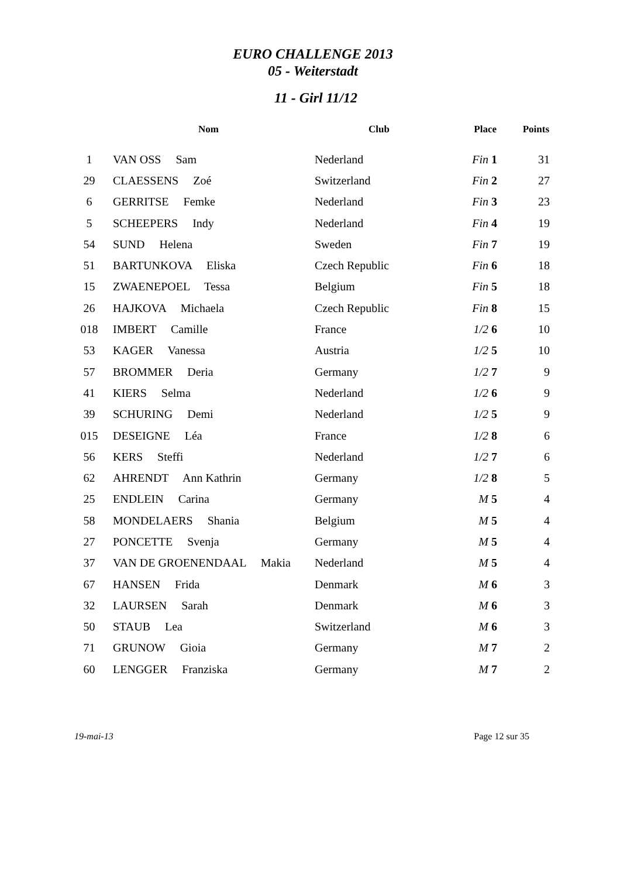EURO CHALLENGE 2013
05 - Weiterstadt
11 - Girl 11/12
| | Nom | Club | Place | Points |
| --- | --- | --- | --- | --- |
| 1 | VAN OSS Sam | Nederland | Fin 1 | 31 |
| 29 | CLAESSENS Zoé | Switzerland | Fin 2 | 27 |
| 6 | GERRITSE Femke | Nederland | Fin 3 | 23 |
| 5 | SCHEEPERS Indy | Nederland | Fin 4 | 19 |
| 54 | SUND Helena | Sweden | Fin 7 | 19 |
| 51 | BARTUNKOVA Eliska | Czech Republic | Fin 6 | 18 |
| 15 | ZWAENEPOEL Tessa | Belgium | Fin 5 | 18 |
| 26 | HAJKOVA Michaela | Czech Republic | Fin 8 | 15 |
| 018 | IMBERT Camille | France | 1/2 6 | 10 |
| 53 | KAGER Vanessa | Austria | 1/2 5 | 10 |
| 57 | BROMMER Deria | Germany | 1/2 7 | 9 |
| 41 | KIERS Selma | Nederland | 1/2 6 | 9 |
| 39 | SCHURING Demi | Nederland | 1/2 5 | 9 |
| 015 | DESEIGNE Léa | France | 1/2 8 | 6 |
| 56 | KERS Steffi | Nederland | 1/2 7 | 6 |
| 62 | AHRENDT Ann Kathrin | Germany | 1/2 8 | 5 |
| 25 | ENDLEIN Carina | Germany | M 5 | 4 |
| 58 | MONDELAERS Shania | Belgium | M 5 | 4 |
| 27 | PONCETTE Svenja | Germany | M 5 | 4 |
| 37 | VAN DE GROENENDAAL Makia | Nederland | M 5 | 4 |
| 67 | HANSEN Frida | Denmark | M 6 | 3 |
| 32 | LAURSEN Sarah | Denmark | M 6 | 3 |
| 50 | STAUB Lea | Switzerland | M 6 | 3 |
| 71 | GRUNOW Gioia | Germany | M 7 | 2 |
| 60 | LENGGER Franziska | Germany | M 7 | 2 |
19-mai-13 Page 12 sur 35